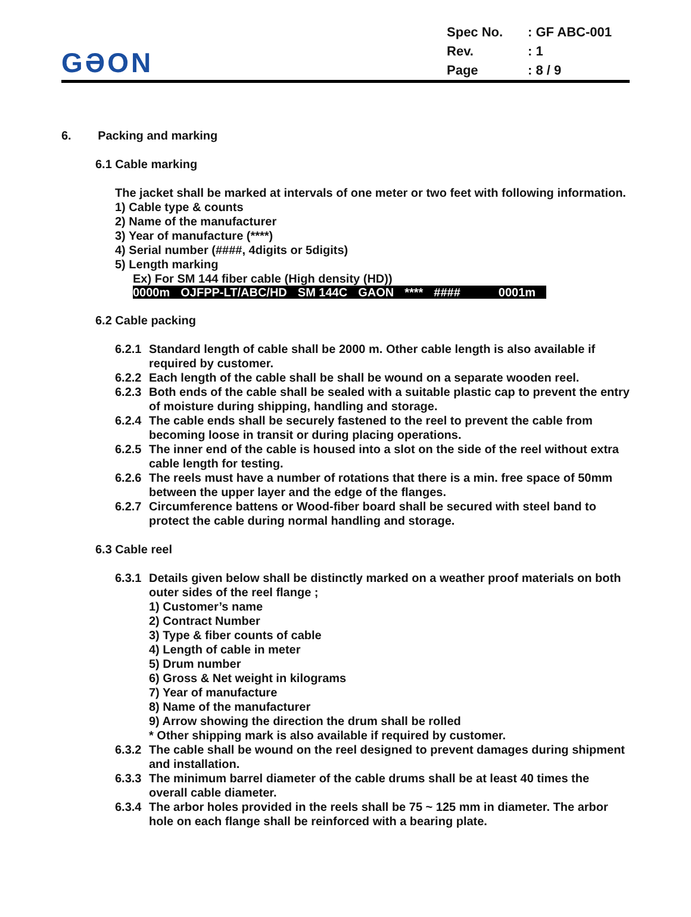GƏON
| Spec No. | : GF ABC-001 |
| Rev. | : 1 |
| Page | : 8 / 9 |
6. Packing and marking
6.1 Cable marking
The jacket shall be marked at intervals of one meter or two feet with following information.
1) Cable type & counts
2) Name of the manufacturer
3) Year of manufacture (****)
4) Serial number (####, 4digits or 5digits)
5) Length marking
Ex) For SM 144 fiber cable (High density (HD))
| 0000m | OJFPP-LT/ABC/HD | SM 144C | GAON | **** | #### | 0001m |
6.2 Cable packing
6.2.1 Standard length of cable shall be 2000 m. Other cable length is also available if required by customer.
6.2.2 Each length of the cable shall be shall be wound on a separate wooden reel.
6.2.3 Both ends of the cable shall be sealed with a suitable plastic cap to prevent the entry of moisture during shipping, handling and storage.
6.2.4 The cable ends shall be securely fastened to the reel to prevent the cable from becoming loose in transit or during placing operations.
6.2.5 The inner end of the cable is housed into a slot on the side of the reel without extra cable length for testing.
6.2.6 The reels must have a number of rotations that there is a min. free space of 50mm between the upper layer and the edge of the flanges.
6.2.7 Circumference battens or Wood-fiber board shall be secured with steel band to protect the cable during normal handling and storage.
6.3 Cable reel
6.3.1 Details given below shall be distinctly marked on a weather proof materials on both outer sides of the reel flange ;
1) Customer’s name
2) Contract Number
3) Type & fiber counts of cable
4) Length of cable in meter
5) Drum number
6) Gross & Net weight in kilograms
7) Year of manufacture
8) Name of the manufacturer
9) Arrow showing the direction the drum shall be rolled
* Other shipping mark is also available if required by customer.
6.3.2 The cable shall be wound on the reel designed to prevent damages during shipment and installation.
6.3.3 The minimum barrel diameter of the cable drums shall be at least 40 times the overall cable diameter.
6.3.4 The arbor holes provided in the reels shall be 75 ~ 125 mm in diameter. The arbor hole on each flange shall be reinforced with a bearing plate.